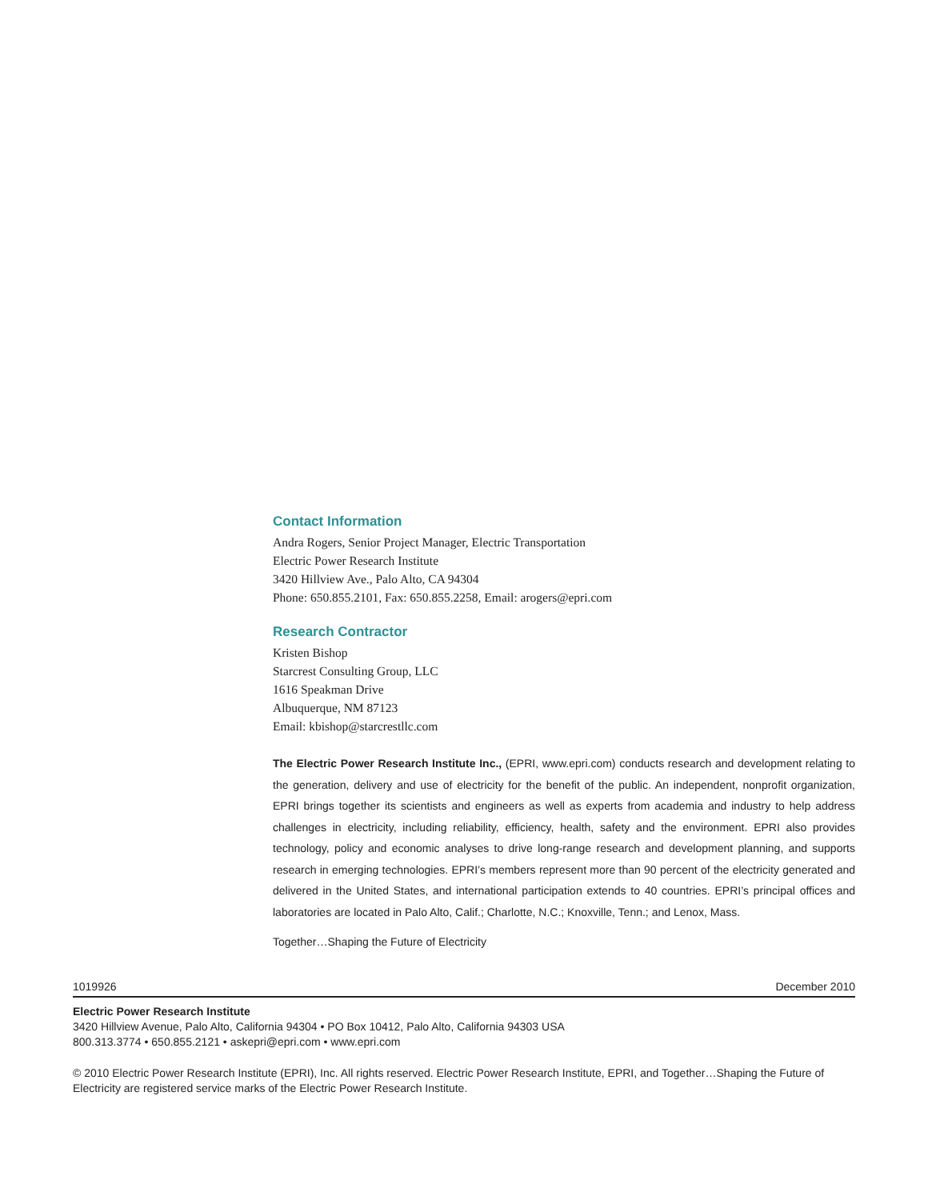Contact Information
Andra Rogers, Senior Project Manager, Electric Transportation
Electric Power Research Institute
3420 Hillview Ave., Palo Alto, CA 94304
Phone: 650.855.2101, Fax: 650.855.2258, Email: arogers@epri.com
Research Contractor
Kristen Bishop
Starcrest Consulting Group, LLC
1616 Speakman Drive
Albuquerque, NM 87123
Email: kbishop@starcrestllc.com
The Electric Power Research Institute Inc., (EPRI, www.epri.com) conducts research and development relating to the generation, delivery and use of electricity for the benefit of the public. An independent, nonprofit organization, EPRI brings together its scientists and engineers as well as experts from academia and industry to help address challenges in electricity, including reliability, efficiency, health, safety and the environment. EPRI also provides technology, policy and economic analyses to drive long-range research and development planning, and supports research in emerging technologies. EPRI’s members represent more than 90 percent of the electricity generated and delivered in the United States, and international participation extends to 40 countries. EPRI’s principal offices and laboratories are located in Palo Alto, Calif.; Charlotte, N.C.; Knoxville, Tenn.; and Lenox, Mass.
Together…Shaping the Future of Electricity
1019926 December 2010
Electric Power Research Institute
3420 Hillview Avenue, Palo Alto, California 94304 • PO Box 10412, Palo Alto, California 94303 USA
800.313.3774 • 650.855.2121 • askepri@epri.com • www.epri.com
© 2010 Electric Power Research Institute (EPRI), Inc. All rights reserved. Electric Power Research Institute, EPRI, and Together…Shaping the Future of Electricity are registered service marks of the Electric Power Research Institute.